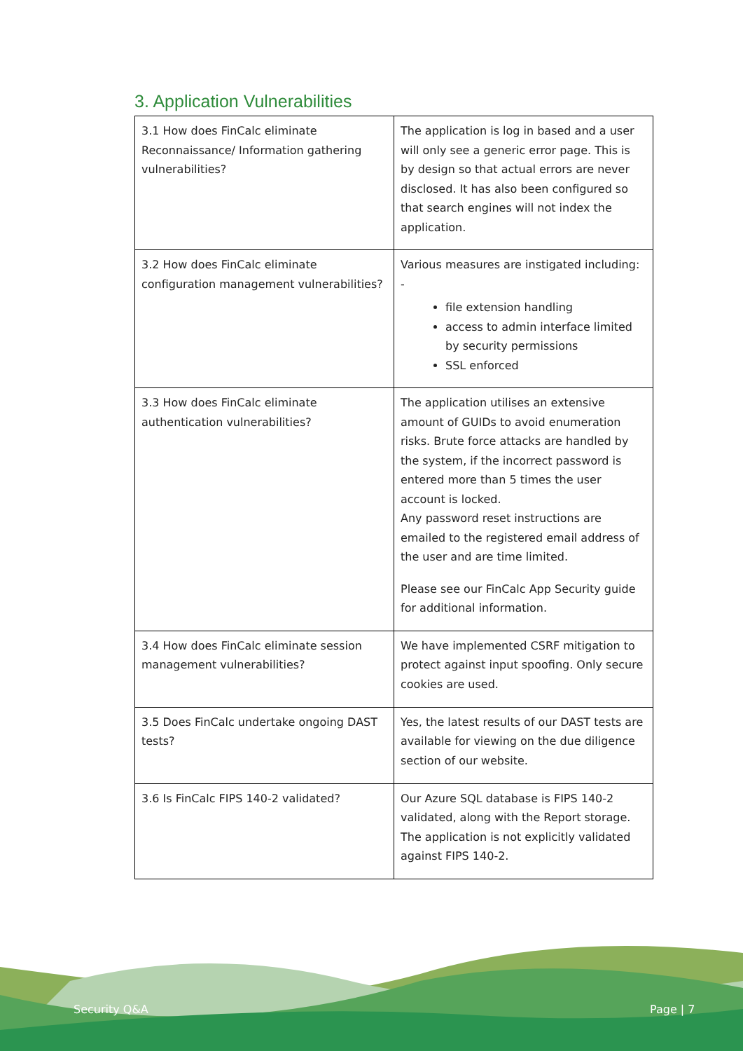3. Application Vulnerabilities
| 3.1 How does FinCalc eliminate Reconnaissance/ Information gathering vulnerabilities? | The application is log in based and a user will only see a generic error page. This is by design so that actual errors are never disclosed. It has also been configured so that search engines will not index the application. |
| 3.2 How does FinCalc eliminate configuration management vulnerabilities? | Various measures are instigated including: - file extension handling access to admin interface limited by security permissions SSL enforced |
| 3.3 How does FinCalc eliminate authentication vulnerabilities? | The application utilises an extensive amount of GUIDs to avoid enumeration risks. Brute force attacks are handled by the system, if the incorrect password is entered more than 5 times the user account is locked. Any password reset instructions are emailed to the registered email address of the user and are time limited. Please see our FinCalc App Security guide for additional information. |
| 3.4 How does FinCalc eliminate session management vulnerabilities? | We have implemented CSRF mitigation to protect against input spoofing. Only secure cookies are used. |
| 3.5 Does FinCalc undertake ongoing DAST tests? | Yes, the latest results of our DAST tests are available for viewing on the due diligence section of our website. |
| 3.6 Is FinCalc FIPS 140-2 validated? | Our Azure SQL database is FIPS 140-2 validated, along with the Report storage. The application is not explicitly validated against FIPS 140-2. |
Security Q&A Page | 7